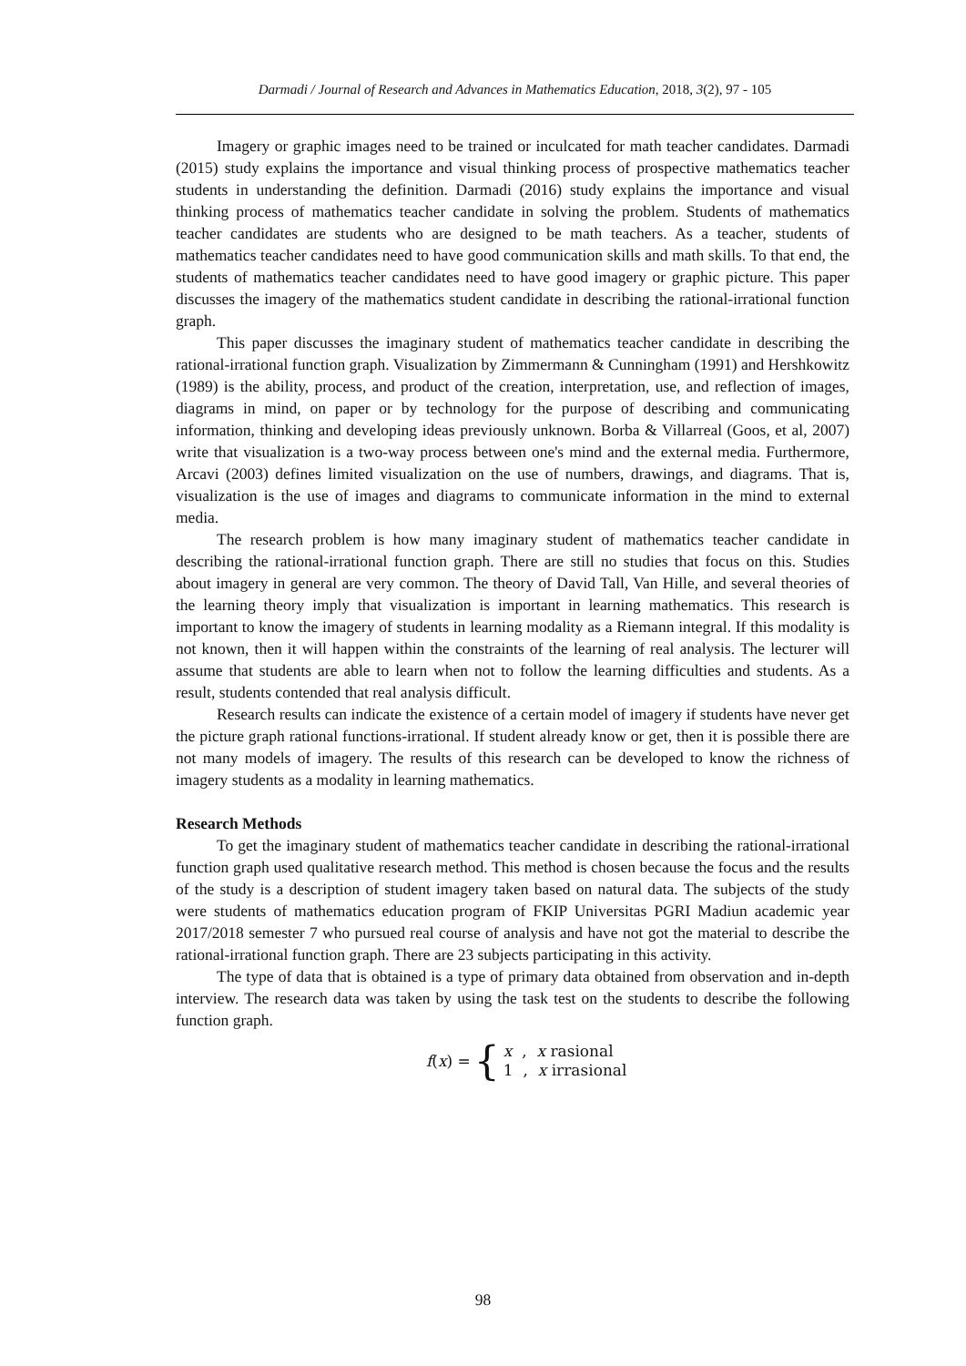Darmadi / Journal of Research and Advances in Mathematics Education, 2018, 3(2), 97 - 105
Imagery or graphic images need to be trained or inculcated for math teacher candidates. Darmadi (2015) study explains the importance and visual thinking process of prospective mathematics teacher students in understanding the definition. Darmadi (2016) study explains the importance and visual thinking process of mathematics teacher candidate in solving the problem. Students of mathematics teacher candidates are students who are designed to be math teachers. As a teacher, students of mathematics teacher candidates need to have good communication skills and math skills. To that end, the students of mathematics teacher candidates need to have good imagery or graphic picture. This paper discusses the imagery of the mathematics student candidate in describing the rational-irrational function graph.
This paper discusses the imaginary student of mathematics teacher candidate in describing the rational-irrational function graph. Visualization by Zimmermann & Cunningham (1991) and Hershkowitz (1989) is the ability, process, and product of the creation, interpretation, use, and reflection of images, diagrams in mind, on paper or by technology for the purpose of describing and communicating information, thinking and developing ideas previously unknown. Borba & Villarreal (Goos, et al, 2007) write that visualization is a two-way process between one's mind and the external media. Furthermore, Arcavi (2003) defines limited visualization on the use of numbers, drawings, and diagrams. That is, visualization is the use of images and diagrams to communicate information in the mind to external media.
The research problem is how many imaginary student of mathematics teacher candidate in describing the rational-irrational function graph. There are still no studies that focus on this. Studies about imagery in general are very common. The theory of David Tall, Van Hille, and several theories of the learning theory imply that visualization is important in learning mathematics. This research is important to know the imagery of students in learning modality as a Riemann integral. If this modality is not known, then it will happen within the constraints of the learning of real analysis. The lecturer will assume that students are able to learn when not to follow the learning difficulties and students. As a result, students contended that real analysis difficult.
Research results can indicate the existence of a certain model of imagery if students have never get the picture graph rational functions-irrational. If student already know or get, then it is possible there are not many models of imagery. The results of this research can be developed to know the richness of imagery students as a modality in learning mathematics.
Research Methods
To get the imaginary student of mathematics teacher candidate in describing the rational-irrational function graph used qualitative research method. This method is chosen because the focus and the results of the study is a description of student imagery taken based on natural data. The subjects of the study were students of mathematics education program of FKIP Universitas PGRI Madiun academic year 2017/2018 semester 7 who pursued real course of analysis and have not got the material to describe the rational-irrational function graph. There are 23 subjects participating in this activity.
The type of data that is obtained is a type of primary data obtained from observation and in-depth interview. The research data was taken by using the task test on the students to describe the following function graph.
f(x) = { x , x rasional
1 , x irrasional
98